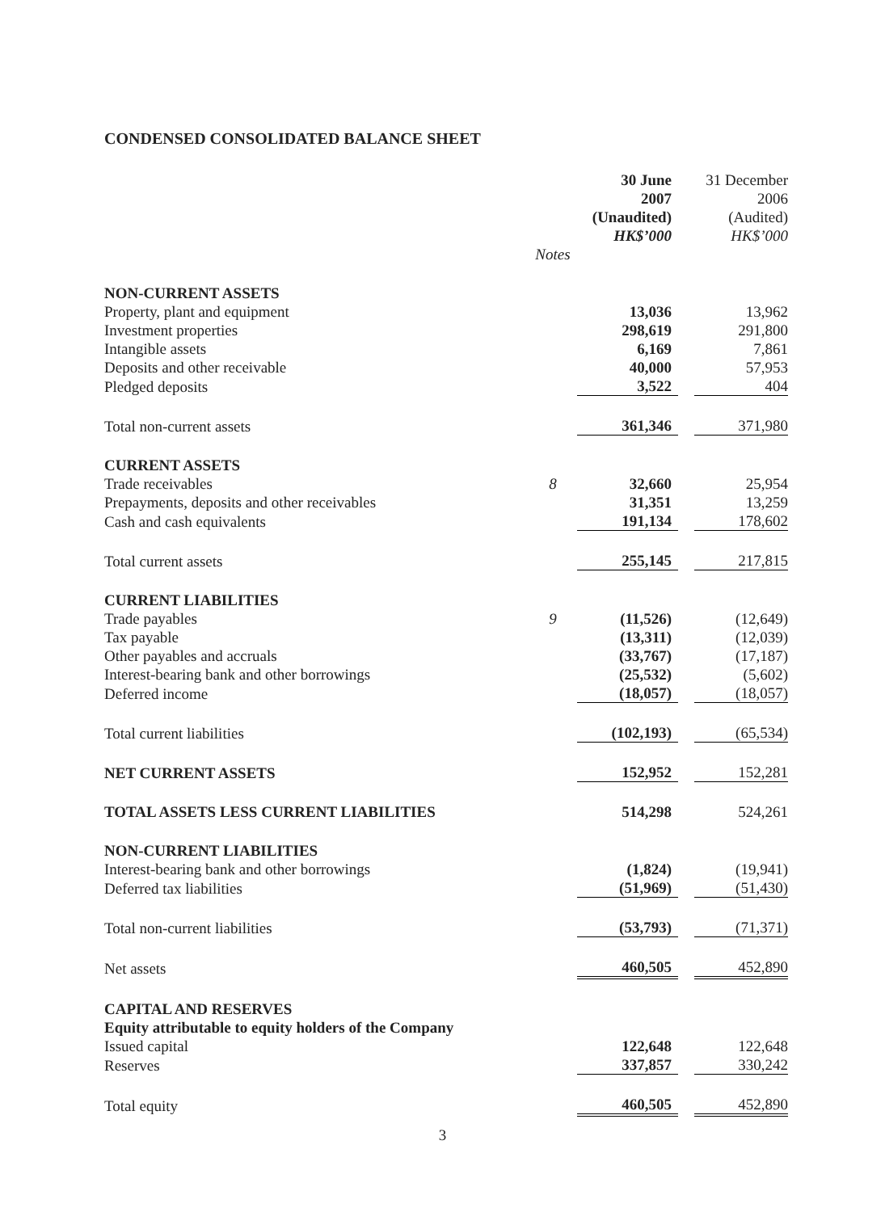CONDENSED CONSOLIDATED BALANCE SHEET
| | | 30 June 2007 (Unaudited) HK$’000 | | 31 December 2006 (Audited) HK$’000 |
| --- | --- | --- | --- | --- |
| | Notes | | | |
| NON-CURRENT ASSETS | | | | |
| Property, plant and equipment | | 13,036 | | 13,962 |
| Investment properties | | 298,619 | | 291,800 |
| Intangible assets | | 6,169 | | 7,861 |
| Deposits and other receivable | | 40,000 | | 57,953 |
| Pledged deposits | | 3,522 | | 404 |
| Total non-current assets | | 361,346 | | 371,980 |
| CURRENT ASSETS | | | | |
| Trade receivables | 8 | 32,660 | | 25,954 |
| Prepayments, deposits and other receivables | | 31,351 | | 13,259 |
| Cash and cash equivalents | | 191,134 | | 178,602 |
| Total current assets | | 255,145 | | 217,815 |
| CURRENT LIABILITIES | | | | |
| Trade payables | 9 | (11,526) | | (12,649) |
| Tax payable | | (13,311) | | (12,039) |
| Other payables and accruals | | (33,767) | | (17,187) |
| Interest-bearing bank and other borrowings | | (25,532) | | (5,602) |
| Deferred income | | (18,057) | | (18,057) |
| Total current liabilities | | (102,193) | | (65,534) |
| NET CURRENT ASSETS | | 152,952 | | 152,281 |
| TOTAL ASSETS LESS CURRENT LIABILITIES | | 514,298 | | 524,261 |
| NON-CURRENT LIABILITIES | | | | |
| Interest-bearing bank and other borrowings | | (1,824) | | (19,941) |
| Deferred tax liabilities | | (51,969) | | (51,430) |
| Total non-current liabilities | | (53,793) | | (71,371) |
| Net assets | | 460,505 | | 452,890 |
| CAPITAL AND RESERVES | | | | |
| Equity attributable to equity holders of the Company | | | | |
| Issued capital | | 122,648 | | 122,648 |
| Reserves | | 337,857 | | 330,242 |
| Total equity | | 460,505 | | 452,890 |
3